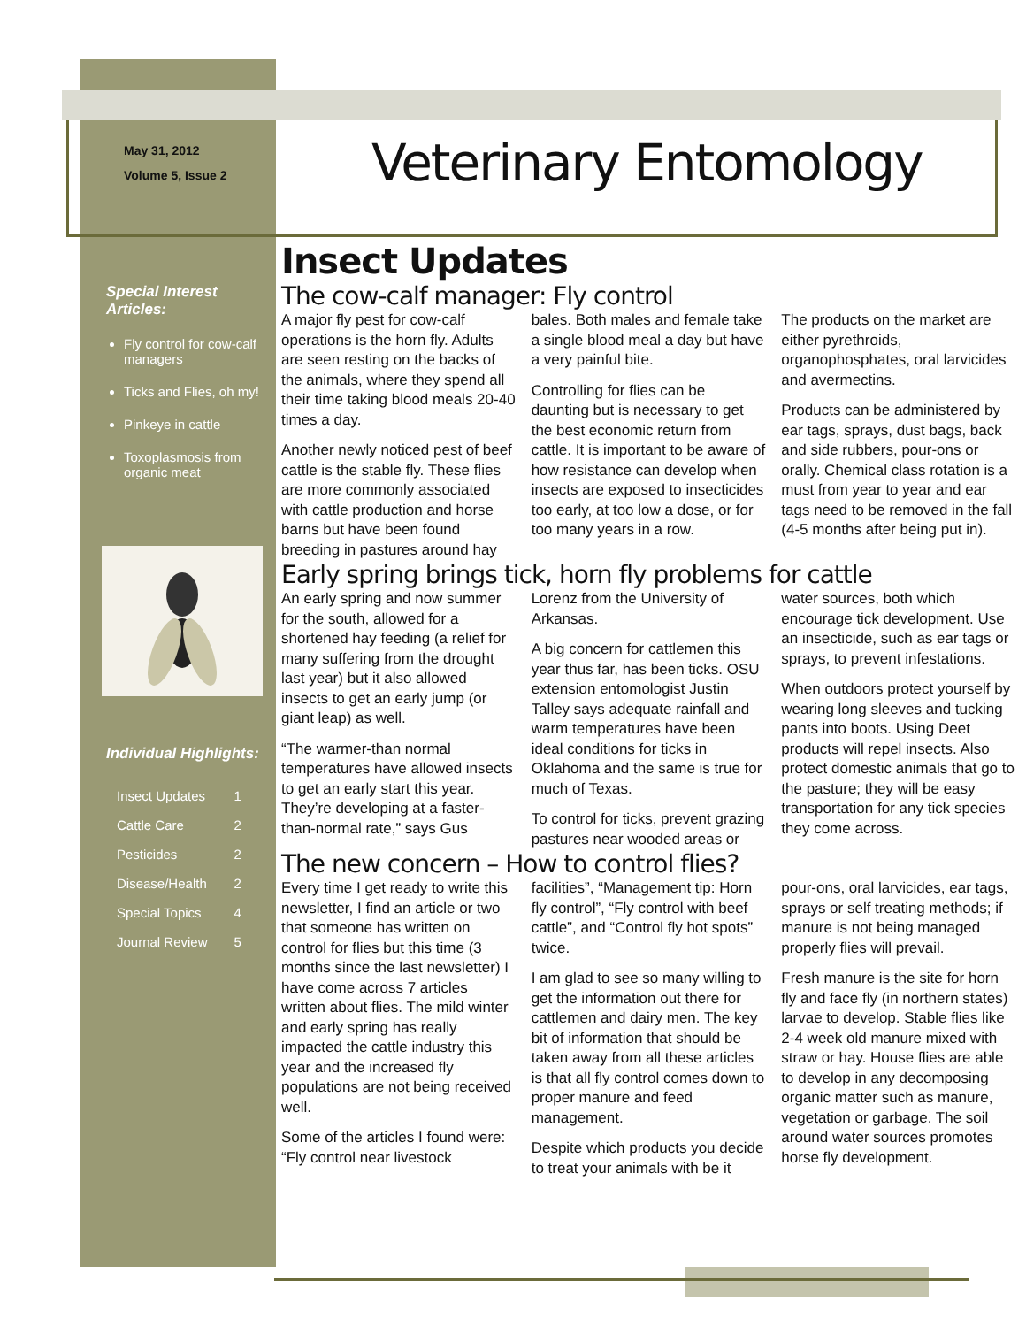May 31, 2012
Volume 5, Issue 2
Veterinary Entomology
Special Interest Articles:
Fly control for cow-calf managers
Ticks and Flies, oh my!
Pinkeye in cattle
Toxoplasmosis from organic meat
Individual Highlights:
| Insect Updates | 1 |
| Cattle Care | 2 |
| Pesticides | 2 |
| Disease/Health | 2 |
| Special Topics | 4 |
| Journal Review | 5 |
Insect Updates
The cow-calf manager: Fly control
A major fly pest for cow-calf operations is the horn fly. Adults are seen resting on the backs of the animals, where they spend all their time taking blood meals 20-40 times a day.
Another newly noticed pest of beef cattle is the stable fly. These flies are more commonly associated with cattle production and horse barns but have been found breeding in pastures around hay bales. Both males and female take a single blood meal a day but have a very painful bite.
Controlling for flies can be daunting but is necessary to get the best economic return from cattle. It is important to be aware of how resistance can develop when insects are exposed to insecticides too early, at too low a dose, or for too many years in a row.
The products on the market are either pyrethroids, organophosphates, oral larvicides and avermectins.
Products can be administered by ear tags, sprays, dust bags, back and side rubbers, pour-ons or orally. Chemical class rotation is a must from year to year and ear tags need to be removed in the fall (4-5 months after being put in).
Early spring brings tick, horn fly problems for cattle
An early spring and now summer for the south, allowed for a shortened hay feeding (a relief for many suffering from the drought last year) but it also allowed insects to get an early jump (or giant leap) as well.
“The warmer-than normal temperatures have allowed insects to get an early start this year. They’re developing at a faster-than-normal rate,” says Gus Lorenz from the University of Arkansas.
A big concern for cattlemen this year thus far, has been ticks. OSU extension entomologist Justin Talley says adequate rainfall and warm temperatures have been ideal conditions for ticks in Oklahoma and the same is true for much of Texas.
To control for ticks, prevent grazing pastures near wooded areas or water sources, both which encourage tick development. Use an insecticide, such as ear tags or sprays, to prevent infestations.
When outdoors protect yourself by wearing long sleeves and tucking pants into boots. Using Deet products will repel insects. Also protect domestic animals that go to the pasture; they will be easy transportation for any tick species they come across.
The new concern – How to control flies?
Every time I get ready to write this newsletter, I find an article or two that someone has written on control for flies but this time (3 months since the last newsletter) I have come across 7 articles written about flies. The mild winter and early spring has really impacted the cattle industry this year and the increased fly populations are not being received well.
Some of the articles I found were: “Fly control near livestock facilities”, “Management tip: Horn fly control”, “Fly control with beef cattle”, and “Control fly hot spots” twice.
I am glad to see so many willing to get the information out there for cattlemen and dairy men. The key bit of information that should be taken away from all these articles is that all fly control comes down to proper manure and feed management.
Despite which products you decide to treat your animals with be it pour-ons, oral larvicides, ear tags, sprays or self treating methods; if manure is not being managed properly flies will prevail.
Fresh manure is the site for horn fly and face fly (in northern states) larvae to develop. Stable flies like 2-4 week old manure mixed with straw or hay. House flies are able to develop in any decomposing organic matter such as manure, vegetation or garbage. The soil around water sources promotes horse fly development.